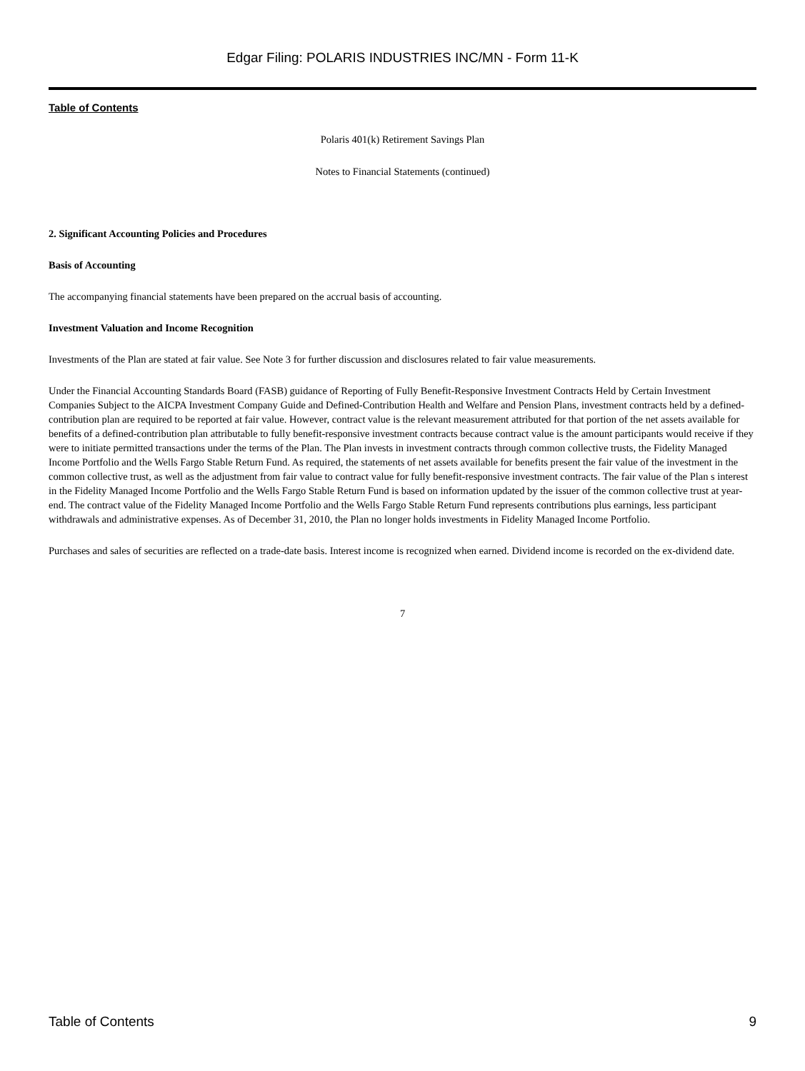Edgar Filing: POLARIS INDUSTRIES INC/MN - Form 11-K
Table of Contents
Polaris 401(k) Retirement Savings Plan
Notes to Financial Statements (continued)
2. Significant Accounting Policies and Procedures
Basis of Accounting
The accompanying financial statements have been prepared on the accrual basis of accounting.
Investment Valuation and Income Recognition
Investments of the Plan are stated at fair value. See Note 3 for further discussion and disclosures related to fair value measurements.
Under the Financial Accounting Standards Board (FASB) guidance of Reporting of Fully Benefit-Responsive Investment Contracts Held by Certain Investment Companies Subject to the AICPA Investment Company Guide and Defined-Contribution Health and Welfare and Pension Plans, investment contracts held by a defined-contribution plan are required to be reported at fair value. However, contract value is the relevant measurement attributed for that portion of the net assets available for benefits of a defined-contribution plan attributable to fully benefit-responsive investment contracts because contract value is the amount participants would receive if they were to initiate permitted transactions under the terms of the Plan. The Plan invests in investment contracts through common collective trusts, the Fidelity Managed Income Portfolio and the Wells Fargo Stable Return Fund. As required, the statements of net assets available for benefits present the fair value of the investment in the common collective trust, as well as the adjustment from fair value to contract value for fully benefit-responsive investment contracts. The fair value of the Plan s interest in the Fidelity Managed Income Portfolio and the Wells Fargo Stable Return Fund is based on information updated by the issuer of the common collective trust at year-end. The contract value of the Fidelity Managed Income Portfolio and the Wells Fargo Stable Return Fund represents contributions plus earnings, less participant withdrawals and administrative expenses. As of December 31, 2010, the Plan no longer holds investments in Fidelity Managed Income Portfolio.
Purchases and sales of securities are reflected on a trade-date basis. Interest income is recognized when earned. Dividend income is recorded on the ex-dividend date.
7
Table of Contents 9